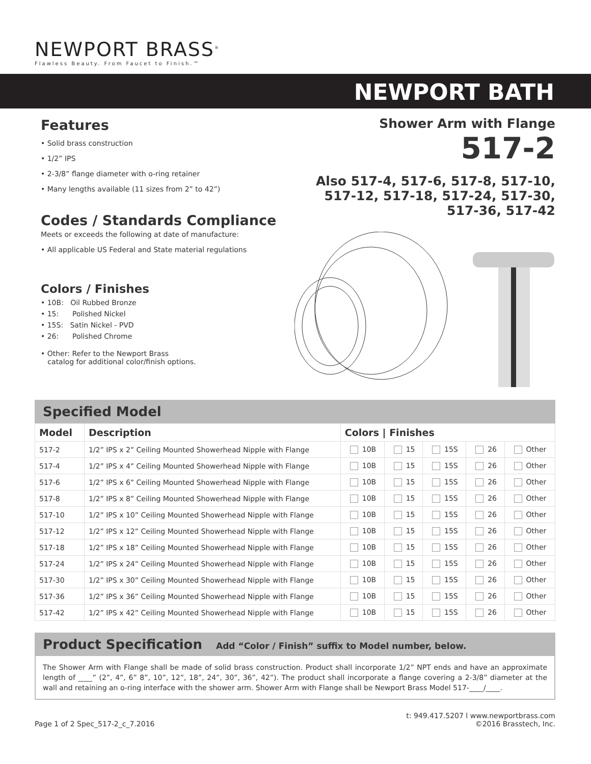NEWPORT BRASS<sup>®</sup>
Flawless Beauty. From Faucet to Finish.™
NEWPORT BATH
Features
• Solid brass construction
• 1/2” IPS
• 2-3/8” flange diameter with o-ring retainer
• Many lengths available (11 sizes from 2” to 42”)
Codes / Standards Compliance
Meets or exceeds the following at date of manufacture:
• All applicable US Federal and State material regulations
Colors / Finishes
• 10B: Oil Rubbed Bronze
• 15: Polished Nickel
• 15S: Satin Nickel - PVD
• 26: Polished Chrome
• Other: Refer to the Newport Brass
catalog for additional color/finish options.
Shower Arm with Flange
517-2
Also 517-4, 517-6, 517-8, 517-10,
517-12, 517-18, 517-24, 517-30,
517-36, 517-42
Specified Model
| Model | Description | Colors / Finishes | | | | |
| --- | --- | --- | --- | --- | --- | --- |
| 517-2 | 1/2” IPS x 2” Ceiling Mounted Showerhead Nipple with Flange | 10B | 15 | 15S | 26 | Other |
| 517-4 | 1/2” IPS x 4” Ceiling Mounted Showerhead Nipple with Flange | 10B | 15 | 15S | 26 | Other |
| 517-6 | 1/2” IPS x 6” Ceiling Mounted Showerhead Nipple with Flange | 10B | 15 | 15S | 26 | Other |
| 517-8 | 1/2” IPS x 8” Ceiling Mounted Showerhead Nipple with Flange | 10B | 15 | 15S | 26 | Other |
| 517-10 | 1/2” IPS x 10” Ceiling Mounted Showerhead Nipple with Flange | 10B | 15 | 15S | 26 | Other |
| 517-12 | 1/2” IPS x 12” Ceiling Mounted Showerhead Nipple with Flange | 10B | 15 | 15S | 26 | Other |
| 517-18 | 1/2” IPS x 18” Ceiling Mounted Showerhead Nipple with Flange | 10B | 15 | 15S | 26 | Other |
| 517-24 | 1/2” IPS x 24” Ceiling Mounted Showerhead Nipple with Flange | 10B | 15 | 15S | 26 | Other |
| 517-30 | 1/2” IPS x 30” Ceiling Mounted Showerhead Nipple with Flange | 10B | 15 | 15S | 26 | Other |
| 517-36 | 1/2” IPS x 36” Ceiling Mounted Showerhead Nipple with Flange | 10B | 15 | 15S | 26 | Other |
| 517-42 | 1/2” IPS x 42” Ceiling Mounted Showerhead Nipple with Flange | 10B | 15 | 15S | 26 | Other |
Product Specification Add “Color / Finish” suffix to Model number, below.
The Shower Arm with Flange shall be made of solid brass construction. Product shall incorporate 1/2” NPT ends and have an approximate length of ____” (2”, 4”, 6” 8”, 10”, 12”, 18”, 24”, 30”, 36”, 42”). The product shall incorporate a flange covering a 2-3/8” diameter at the wall and retaining an o-ring interface with the shower arm. Shower Arm with Flange shall be Newport Brass Model 517-____/____.
t: 949.417.5207 l www.newportbrass.com
Page 1 of 2 Spec_517-2_c_7.2016 ©2016 Brasstech, Inc.